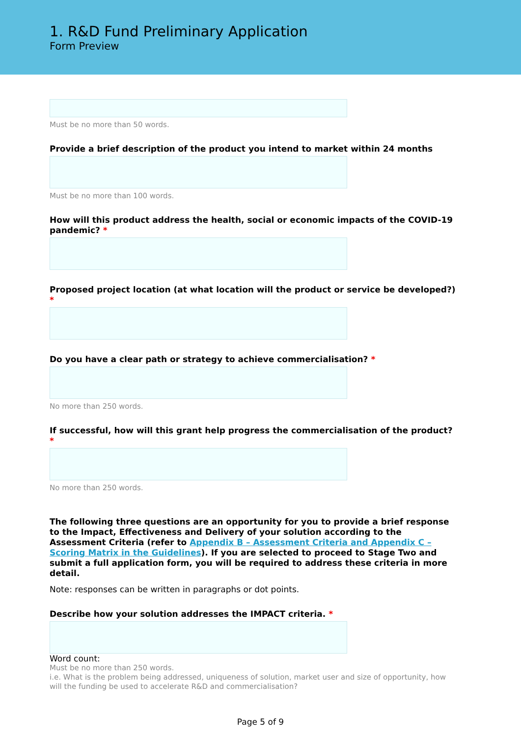1. R&D Fund Preliminary Application
Form Preview
Must be no more than 50 words.
Provide a brief description of the product you intend to market within 24 months
Must be no more than 100 words.
How will this product address the health, social or economic impacts of the COVID-19 pandemic? *
Proposed project location (at what location will the product or service be developed?) *
Do you have a clear path or strategy to achieve commercialisation? *
No more than 250 words.
If successful, how will this grant help progress the commercialisation of the product? *
No more than 250 words.
The following three questions are an opportunity for you to provide a brief response to the Impact, Effectiveness and Delivery of your solution according to the Assessment Criteria (refer to Appendix B – Assessment Criteria and Appendix C – Scoring Matrix in the Guidelines). If you are selected to proceed to Stage Two and submit a full application form, you will be required to address these criteria in more detail.
Note: responses can be written in paragraphs or dot points.
Describe how your solution addresses the IMPACT criteria. *
Word count:
Must be no more than 250 words.
i.e. What is the problem being addressed, uniqueness of solution, market user and size of opportunity, how will the funding be used to accelerate R&D and commercialisation?
Page 5 of 9